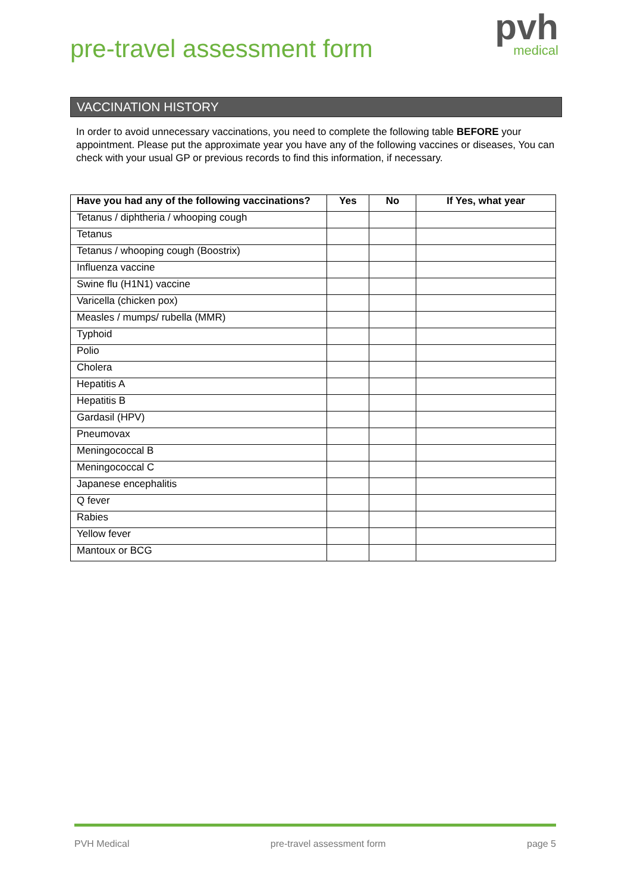pre-travel assessment form
pvh
medical
VACCINATION HISTORY
In order to avoid unnecessary vaccinations, you need to complete the following table BEFORE your appointment. Please put the approximate year you have any of the following vaccines or diseases, You can check with your usual GP or previous records to find this information, if necessary.
| Have you had any of the following vaccinations? | Yes | No | If Yes, what year |
| --- | --- | --- | --- |
| Tetanus / diphtheria / whooping cough | | | |
| Tetanus | | | |
| Tetanus / whooping cough (Boostrix) | | | |
| Influenza vaccine | | | |
| Swine flu (H1N1) vaccine | | | |
| Varicella (chicken pox) | | | |
| Measles / mumps/ rubella (MMR) | | | |
| Typhoid | | | |
| Polio | | | |
| Cholera | | | |
| Hepatitis A | | | |
| Hepatitis B | | | |
| Gardasil (HPV) | | | |
| Pneumovax | | | |
| Meningococcal B | | | |
| Meningococcal C | | | |
| Japanese encephalitis | | | |
| Q fever | | | |
| Rabies | | | |
| Yellow fever | | | |
| Mantoux or BCG | | | |
PVH Medical pre-travel assessment form page 5